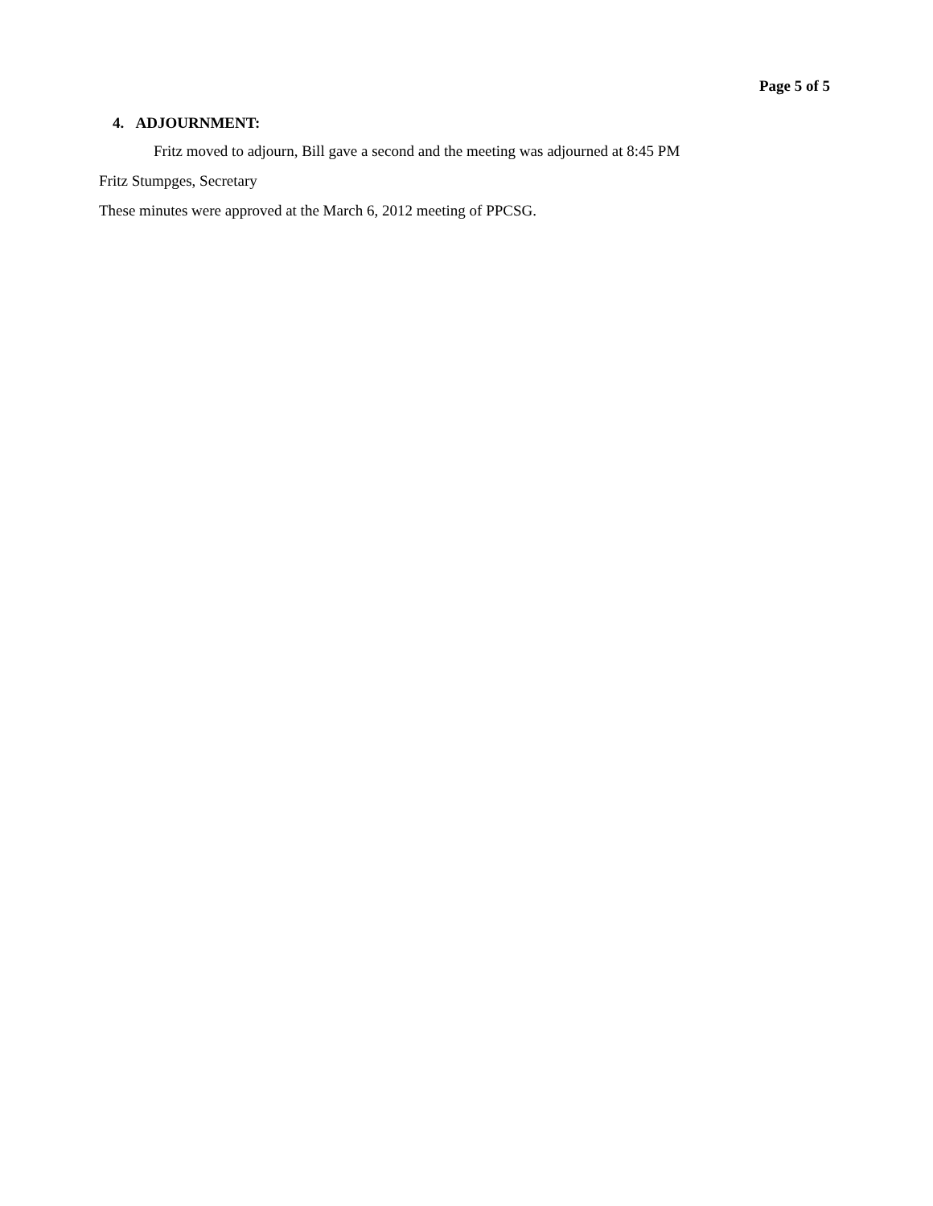Page 5 of 5
4. ADJOURNMENT:
Fritz moved to adjourn, Bill gave a second and the meeting was adjourned at 8:45 PM
Fritz Stumpges, Secretary
These minutes were approved at the March 6, 2012 meeting of PPCSG.